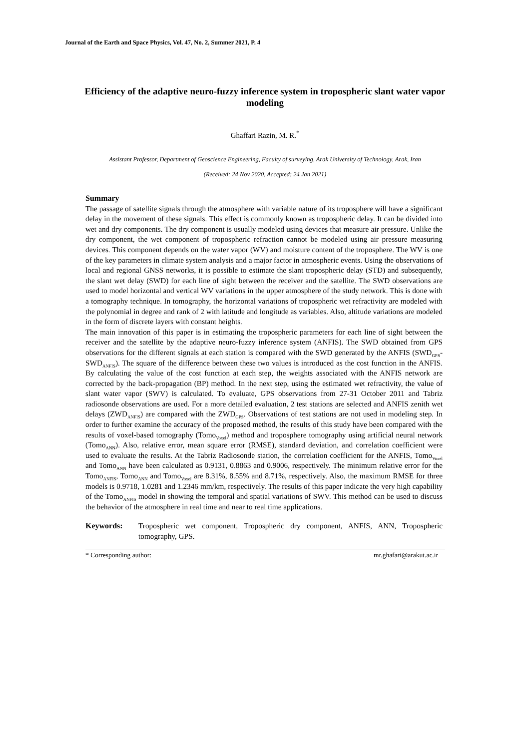Journal of the Earth and Space Physics, Vol. 47, No. 2, Summer 2021, P. 4
Efficiency of the adaptive neuro-fuzzy inference system in tropospheric slant water vapor modeling
Ghaffari Razin, M. R.<sup>*</sup>
Assistant Professor, Department of Geoscience Engineering, Faculty of surveying, Arak University of Technology, Arak, Iran
(Received: 24 Nov 2020, Accepted: 24 Jan 2021)
Summary
The passage of satellite signals through the atmosphere with variable nature of its troposphere will have a significant delay in the movement of these signals. This effect is commonly known as tropospheric delay. It can be divided into wet and dry components. The dry component is usually modeled using devices that measure air pressure. Unlike the dry component, the wet component of tropospheric refraction cannot be modeled using air pressure measuring devices. This component depends on the water vapor (WV) and moisture content of the troposphere. The WV is one of the key parameters in climate system analysis and a major factor in atmospheric events. Using the observations of local and regional GNSS networks, it is possible to estimate the slant tropospheric delay (STD) and subsequently, the slant wet delay (SWD) for each line of sight between the receiver and the satellite. The SWD observations are used to model horizontal and vertical WV variations in the upper atmosphere of the study network. This is done with a tomography technique. In tomography, the horizontal variations of tropospheric wet refractivity are modeled with the polynomial in degree and rank of 2 with latitude and longitude as variables. Also, altitude variations are modeled in the form of discrete layers with constant heights.
The main innovation of this paper is in estimating the tropospheric parameters for each line of sight between the receiver and the satellite by the adaptive neuro-fuzzy inference system (ANFIS). The SWD obtained from GPS observations for the different signals at each station is compared with the SWD generated by the ANFIS (SWD<sub>GPS</sub>-SWD<sub>ANFIS</sub>). The square of the difference between these two values is introduced as the cost function in the ANFIS. By calculating the value of the cost function at each step, the weights associated with the ANFIS network are corrected by the back-propagation (BP) method. In the next step, using the estimated wet refractivity, the value of slant water vapor (SWV) is calculated. To evaluate, GPS observations from 27-31 October 2011 and Tabriz radiosonde observations are used. For a more detailed evaluation, 2 test stations are selected and ANFIS zenith wet delays (ZWD<sub>ANFIS</sub>) are compared with the ZWD<sub>GPS</sub>. Observations of test stations are not used in modeling step. In order to further examine the accuracy of the proposed method, the results of this study have been compared with the results of voxel-based tomography (Tomo<sub>Voxel</sub>) method and troposphere tomography using artificial neural network (Tomo<sub>ANN</sub>). Also, relative error, mean square error (RMSE), standard deviation, and correlation coefficient were used to evaluate the results. At the Tabriz Radiosonde station, the correlation coefficient for the ANFIS, Tomo<sub>Voxel</sub> and Tomo<sub>ANN</sub> have been calculated as 0.9131, 0.8863 and 0.9006, respectively. The minimum relative error for the Tomo<sub>ANFIS</sub>, Tomo<sub>ANN</sub> and Tomo<sub>Voxel</sub> are 8.31%, 8.55% and 8.71%, respectively. Also, the maximum RMSE for three models is 0.9718, 1.0281 and 1.2346 mm/km, respectively. The results of this paper indicate the very high capability of the Tomo<sub>ANFIS</sub> model in showing the temporal and spatial variations of SWV. This method can be used to discuss the behavior of the atmosphere in real time and near to real time applications.
Keywords: Tropospheric wet component, Tropospheric dry component, ANFIS, ANN, Tropospheric tomography, GPS.
* Corresponding author: mr.ghafari@arakut.ac.ir